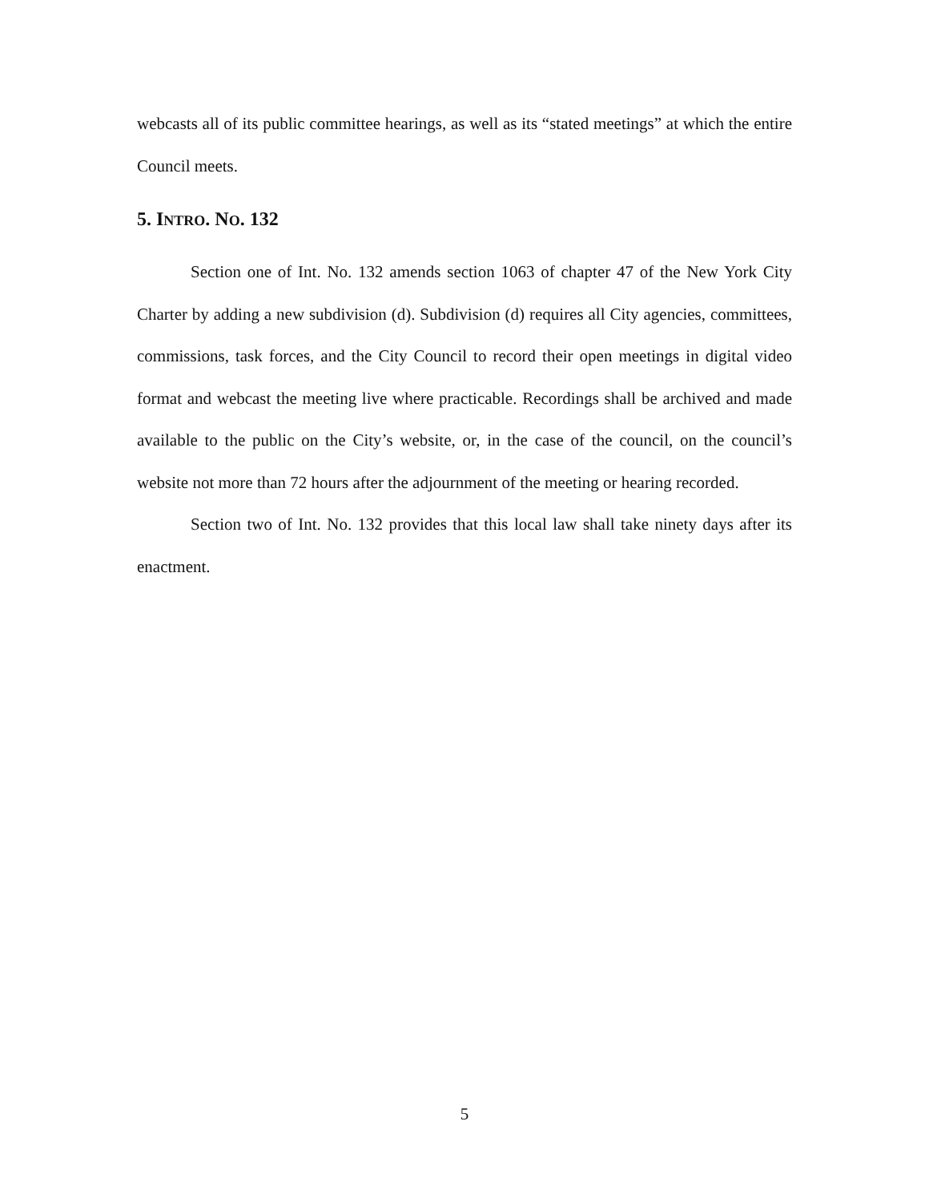webcasts all of its public committee hearings, as well as its “stated meetings” at which the entire Council meets.
5. INTRO. NO. 132
Section one of Int. No. 132 amends section 1063 of chapter 47 of the New York City Charter by adding a new subdivision (d). Subdivision (d) requires all City agencies, committees, commissions, task forces, and the City Council to record their open meetings in digital video format and webcast the meeting live where practicable. Recordings shall be archived and made available to the public on the City’s website, or, in the case of the council, on the council’s website not more than 72 hours after the adjournment of the meeting or hearing recorded.
Section two of Int. No. 132 provides that this local law shall take ninety days after its enactment.
5